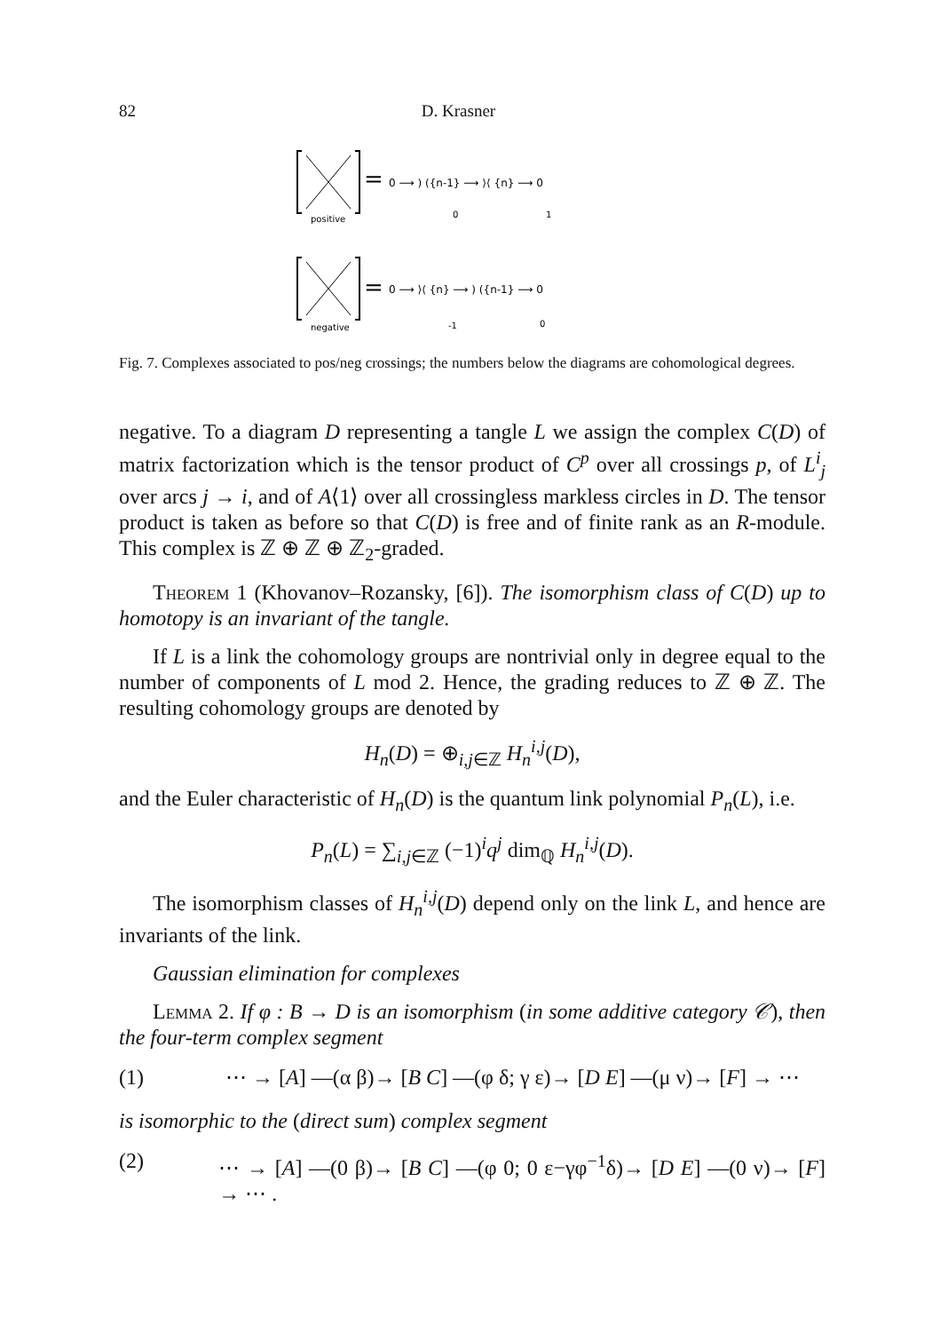82 D. Krasner
=
0 ⟶ ) ({n-1} ⟶ ⟩⟨ {n} ⟶ 0
positive
0
1
=
0 ⟶ ⟩⟨ {n} ⟶ ) ({n-1} ⟶ 0
negative
-1
0
Fig. 7. Complexes associated to pos/neg crossings; the numbers below the diagrams are cohomological degrees.
negative. To a diagram D representing a tangle L we assign the complex C(D) of matrix factorization which is the tensor product of C<sup>p</sup> over all crossings p, of L<sup>i</sup><sub>j</sub> over arcs j → i, and of A⟨1⟩ over all crossingless markless circles in D. The tensor product is taken as before so that C(D) is free and of finite rank as an R-module. This complex is ℤ ⊕ ℤ ⊕ ℤ<sub>2</sub>-graded.
Theorem 1 (Khovanov–Rozansky, [6]). The isomorphism class of C(D) up to homotopy is an invariant of the tangle.
If L is a link the cohomology groups are nontrivial only in degree equal to the number of components of L mod 2. Hence, the grading reduces to ℤ ⊕ ℤ. The resulting cohomology groups are denoted by
H<sub>n</sub>(D) = ⊕<sub>i,j∈ℤ</sub> H<sub>n</sub><sup>i,j</sup>(D),
and the Euler characteristic of H<sub>n</sub>(D) is the quantum link polynomial P<sub>n</sub>(L), i.e.
P<sub>n</sub>(L) = ∑<sub>i,j∈ℤ</sub> (−1)<sup>i</sup>q<sup>j</sup> dim<sub>ℚ</sub> H<sub>n</sub><sup>i,j</sup>(D).
The isomorphism classes of H<sub>n</sub><sup>i,j</sup>(D) depend only on the link L, and hence are invariants of the link.
Gaussian elimination for complexes
Lemma 2. If φ : B → D is an isomorphism (in some additive category 𝒞), then the four-term complex segment
(1) ⋯ → [A] —(α β)→ [B C] —(φ δ; γ ε)→ [D E] —(μ ν)→ [F] → ⋯
is isomorphic to the (direct sum) complex segment
(2) ⋯ → [A] —(0 β)→ [B C] —(φ 0; 0 ε−γφ<sup>−1</sup>δ)→ [D E] —(0 ν)→ [F] → ⋯ .